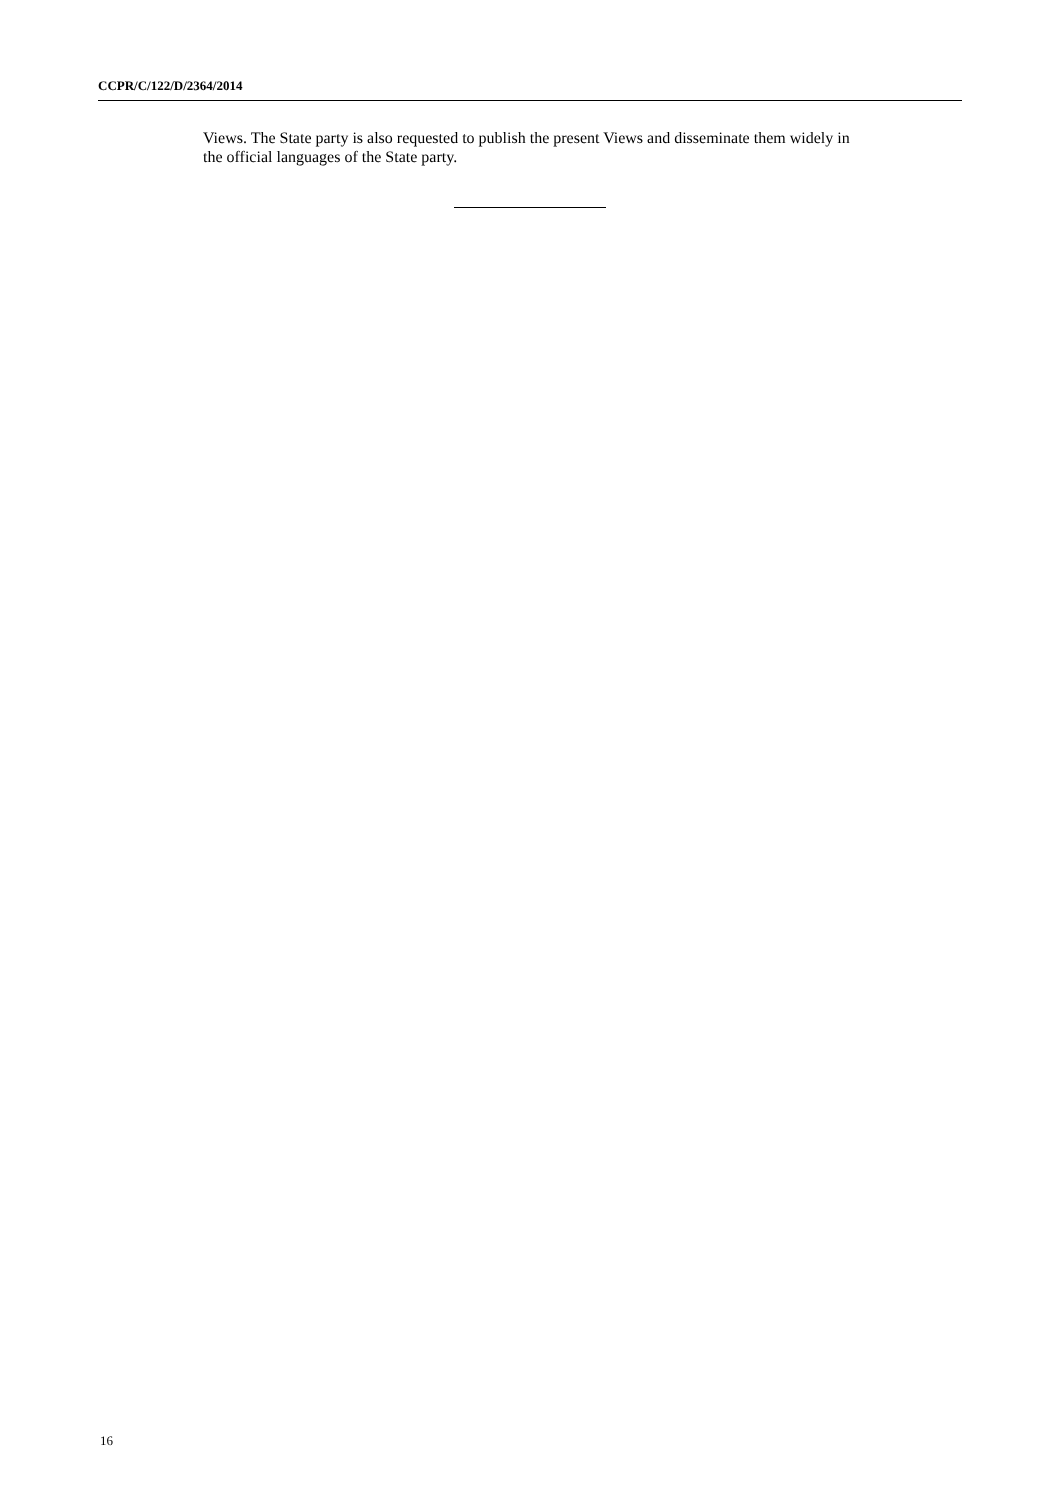CCPR/C/122/D/2364/2014
Views. The State party is also requested to publish the present Views and disseminate them widely in the official languages of the State party.
16